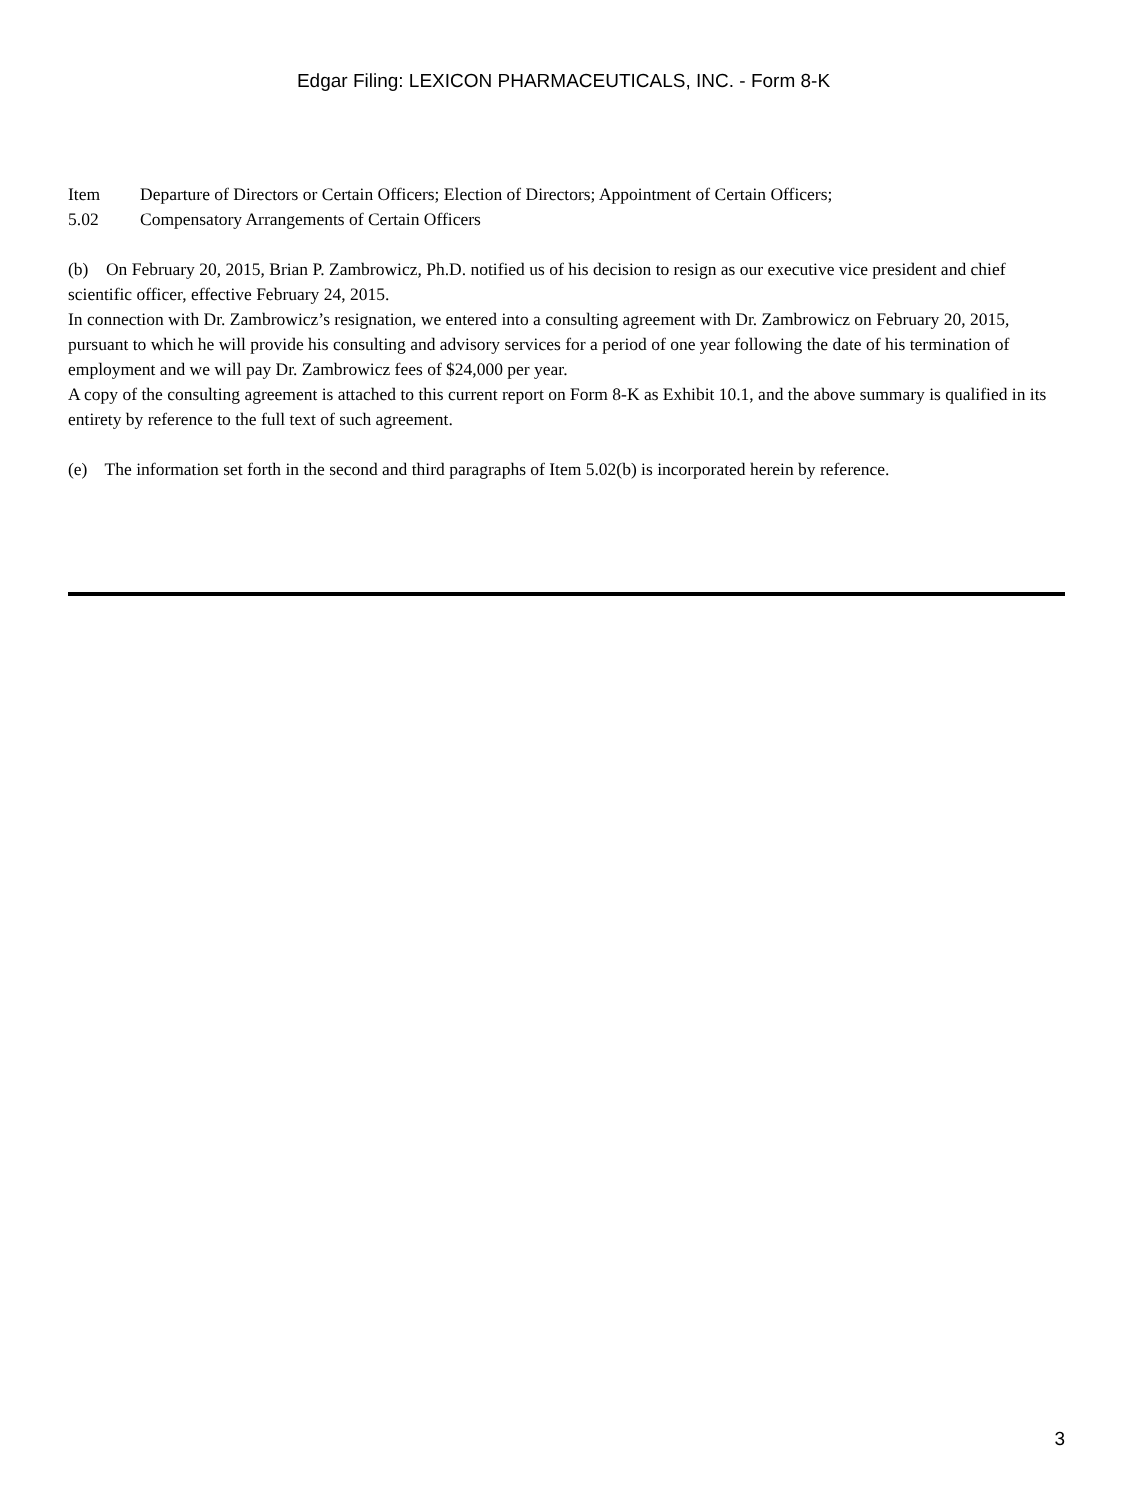Edgar Filing: LEXICON PHARMACEUTICALS, INC. - Form 8-K
Item
5.02
Departure of Directors or Certain Officers; Election of Directors; Appointment of Certain Officers;
Compensatory Arrangements of Certain Officers
(b) On February 20, 2015, Brian P. Zambrowicz, Ph.D. notified us of his decision to resign as our executive vice president and chief scientific officer, effective February 24, 2015.
In connection with Dr. Zambrowicz’s resignation, we entered into a consulting agreement with Dr. Zambrowicz on February 20, 2015, pursuant to which he will provide his consulting and advisory services for a period of one year following the date of his termination of employment and we will pay Dr. Zambrowicz fees of $24,000 per year.
A copy of the consulting agreement is attached to this current report on Form 8-K as Exhibit 10.1, and the above summary is qualified in its entirety by reference to the full text of such agreement.
(e) The information set forth in the second and third paragraphs of Item 5.02(b) is incorporated herein by reference.
3